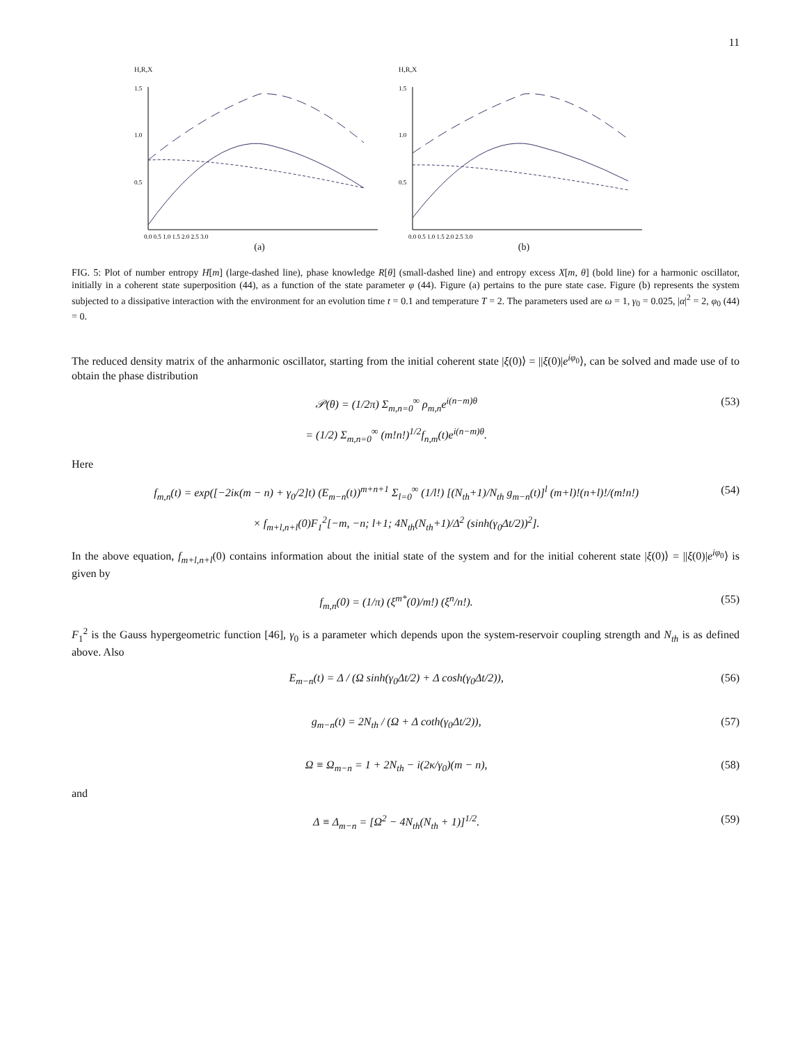11
H,R,X
1.5
1.0
0.5
0.0 0.5 1.0 1.5 2.0 2.5 3.0
(a)
H,R,X
1.5
1.0
0.5
0.0 0.5 1.0 1.5 2.0 2.5 3.0
(b)
FIG. 5: Plot of number entropy H[m] (large-dashed line), phase knowledge R[θ] (small-dashed line) and entropy excess X[m, θ] (bold line) for a harmonic oscillator, initially in a coherent state superposition (44), as a function of the state parameter φ (44). Figure (a) pertains to the pure state case. Figure (b) represents the system subjected to a dissipative interaction with the environment for an evolution time t = 0.1 and temperature T = 2. The parameters used are ω = 1, γ<sub>0</sub> = 0.025, |α|<sup>2</sup> = 2, φ<sub>0</sub> (44) = 0.
The reduced density matrix of the anharmonic oscillator, starting from the initial coherent state |ξ(0)⟩ = ||ξ(0)|e<sup>iφ<sub>0</sub></sup>⟩, can be solved and made use of to obtain the phase distribution
𝒫(θ) = (1/2π) Σ<sub>m,n=0</sub><sup>∞</sup> ρ<sub>m,n</sub>e<sup>i(n−m)θ</sup>
= (1/2) Σ<sub>m,n=0</sub><sup>∞</sup> (m!n!)<sup>1/2</sup>f<sub>n,m</sub>(t)e<sup>i(n−m)θ</sup>. (53)
Here
f<sub>m,n</sub>(t) = exp([−2iκ(m − n) + γ<sub>0</sub>/2]t) (E<sub>m−n</sub>(t))<sup>m+n+1</sup> Σ<sub>l=0</sub><sup>∞</sup> (1/l!) [(N<sub>th</sub>+1)/N<sub>th</sub> g<sub>m−n</sub>(t)]<sup>l</sup> (m+l)!(n+l)!/(m!n!)
× f<sub>m+l,n+l</sub>(0)F<sub>1</sub><sup>2</sup>[−m, −n; l+1; 4N<sub>th</sub>(N<sub>th</sub>+1)/Δ<sup>2</sup> (sinh(γ<sub>0</sub>Δt/2))<sup>2</sup>]. (54)
In the above equation, f<sub>m+l,n+l</sub>(0) contains information about the initial state of the system and for the initial coherent state |ξ(0)⟩ = ||ξ(0)|e<sup>iφ<sub>0</sub></sup>⟩ is given by
f<sub>m,n</sub>(0) = (1/π) (ξ<sup>m*</sup>(0)/m!) (ξ<sup>n</sup>/n!). (55)
F<sub>1</sub><sup>2</sup> is the Gauss hypergeometric function [46], γ<sub>0</sub> is a parameter which depends upon the system-reservoir coupling strength and N<sub>th</sub> is as defined above. Also
E<sub>m−n</sub>(t) = Δ / (Ω sinh(γ<sub>0</sub>Δt/2) + Δ cosh(γ<sub>0</sub>Δt/2)), (56)
g<sub>m−n</sub>(t) = 2N<sub>th</sub> / (Ω + Δ coth(γ<sub>0</sub>Δt/2)), (57)
Ω ≡ Ω<sub>m−n</sub> = 1 + 2N<sub>th</sub> − i(2κ/γ<sub>0</sub>)(m − n), (58)
and
Δ ≡ Δ<sub>m−n</sub> = [Ω<sup>2</sup> − 4N<sub>th</sub>(N<sub>th</sub> + 1)]<sup>1/2</sup>. (59)